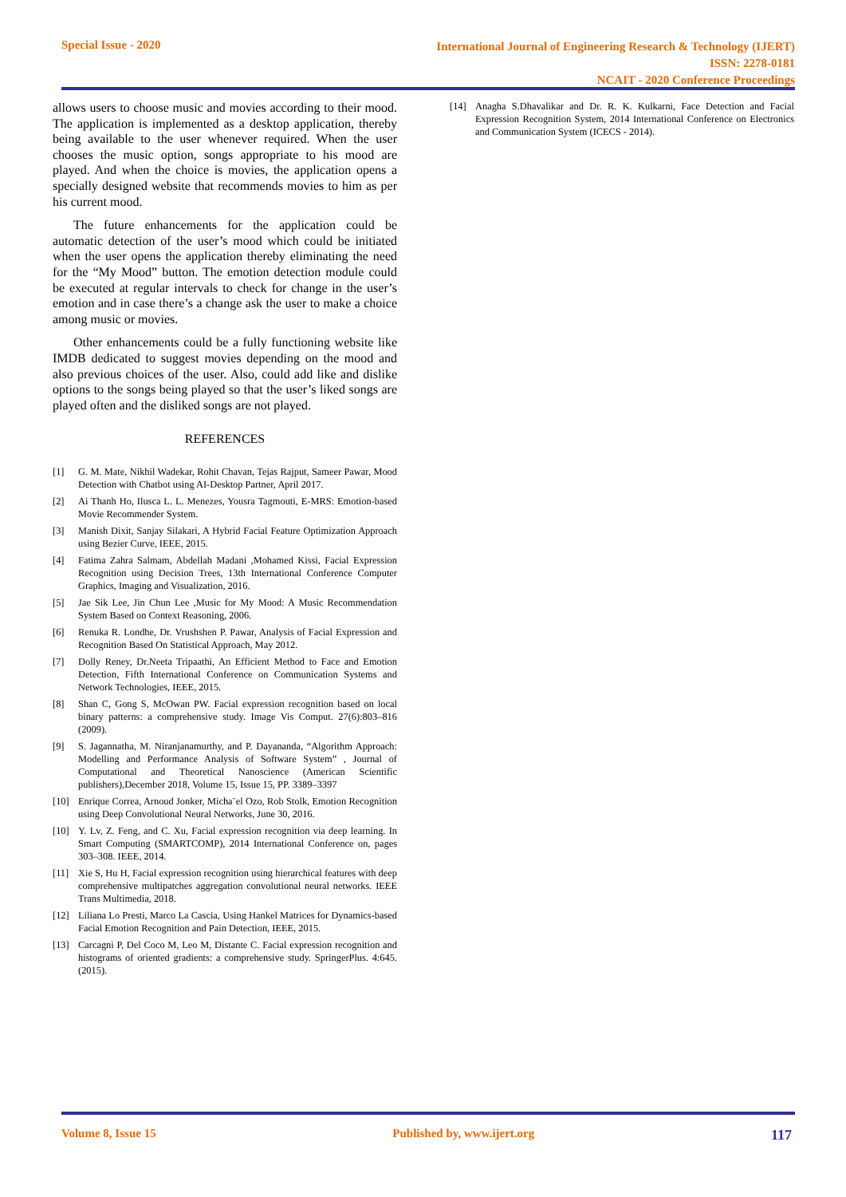Special Issue - 2020
International Journal of Engineering Research & Technology (IJERT)
ISSN: 2278-0181
NCAIT - 2020 Conference Proceedings
allows users to choose music and movies according to their mood. The application is implemented as a desktop application, thereby being available to the user whenever required. When the user chooses the music option, songs appropriate to his mood are played. And when the choice is movies, the application opens a specially designed website that recommends movies to him as per his current mood.
The future enhancements for the application could be automatic detection of the user’s mood which could be initiated when the user opens the application thereby eliminating the need for the “My Mood” button. The emotion detection module could be executed at regular intervals to check for change in the user’s emotion and in case there’s a change ask the user to make a choice among music or movies.
Other enhancements could be a fully functioning website like IMDB dedicated to suggest movies depending on the mood and also previous choices of the user. Also, could add like and dislike options to the songs being played so that the user’s liked songs are played often and the disliked songs are not played.
REFERENCES
[1] G. M. Mate, Nikhil Wadekar, Rohit Chavan, Tejas Rajput, Sameer Pawar, Mood Detection with Chatbot using AI-Desktop Partner, April 2017.
[2] Ai Thanh Ho, Ilusca L. L. Menezes, Yousra Tagmouti, E-MRS: Emotion-based Movie Recommender System.
[3] Manish Dixit, Sanjay Silakari, A Hybrid Facial Feature Optimization Approach using Bezier Curve, IEEE, 2015.
[4] Fatima Zahra Salmam, Abdellah Madani ,Mohamed Kissi, Facial Expression Recognition using Decision Trees, 13th International Conference Computer Graphics, Imaging and Visualization, 2016.
[5] Jae Sik Lee, Jin Chun Lee ,Music for My Mood: A Music Recommendation System Based on Context Reasoning, 2006.
[6] Renuka R. Londhe, Dr. Vrushshen P. Pawar, Analysis of Facial Expression and Recognition Based On Statistical Approach, May 2012.
[7] Dolly Reney, Dr.Neeta Tripaathi, An Efficient Method to Face and Emotion Detection, Fifth International Conference on Communication Systems and Network Technologies, IEEE, 2015.
[8] Shan C, Gong S, McOwan PW. Facial expression recognition based on local binary patterns: a comprehensive study. Image Vis Comput. 27(6):803–816 (2009).
[9] S. Jagannatha, M. Niranjanamurthy, and P. Dayananda, “Algorithm Approach: Modelling and Performance Analysis of Software System” , Journal of Computational and Theoretical Nanoscience (American Scientific publishers),December 2018, Volume 15, Issue 15, PP. 3389–3397
[10] Enrique Correa, Arnoud Jonker, Micha¨el Ozo, Rob Stolk, Emotion Recognition using Deep Convolutional Neural Networks, June 30, 2016.
[10] Y. Lv, Z. Feng, and C. Xu, Facial expression recognition via deep learning. In Smart Computing (SMARTCOMP), 2014 International Conference on, pages 303–308. IEEE, 2014.
[11] Xie S, Hu H, Facial expression recognition using hierarchical features with deep comprehensive multipatches aggregation convolutional neural networks. IEEE Trans Multimedia, 2018.
[12] Liliana Lo Presti, Marco La Cascia, Using Hankel Matrices for Dynamics-based Facial Emotion Recognition and Pain Detection, IEEE, 2015.
[13] Carcagnì P, Del Coco M, Leo M, Distante C. Facial expression recognition and histograms of oriented gradients: a comprehensive study. SpringerPlus. 4:645. (2015).
[14] Anagha S.Dhavalikar and Dr. R. K. Kulkarni, Face Detection and Facial Expression Recognition System, 2014 International Conference on Electronics and Communication System (ICECS - 2014).
Volume 8, Issue 15 Published by, www.ijert.org 117